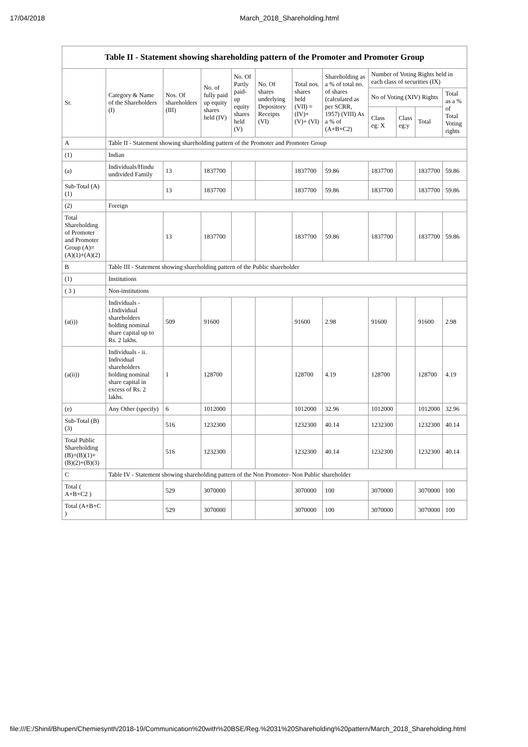17/04/2018 March_2018_Shareholding.html
Table II - Statement showing shareholding pattern of the Promoter and Promoter Group
| Sr. | Category & Name of the Shareholders (I) | Nos. Of shareholders (III) | No. of fully paid up equity shares held (IV) | No. Of Partly paid-up equity shares held (V) | No. Of shares underlying Depository Receipts (VI) | Total nos. shares held (VII) = (IV)+ (V)+ (VI) | Shareholding as a % of total no. of shares (calculated as per SCRR, 1957) (VIII) As a % of (A+B+C2) | Number of Voting Rights held in each class of securities (IX) | | | |
| --- | --- | --- | --- | --- | --- | --- | --- | --- | --- | --- | --- |
| | | | | | | | | No of Voting (XIV) Rights | | | Total as a % of Total Voting rights |
| | | | | | | | | Class eg: X | Class eg:y | Total | |
| A | Table II - Statement showing shareholding pattern of the Promoter and Promoter Group | | | | | | | | | | |
| (1) | Indian | | | | | | | | | | |
| (a) | Individuals/Hindu undivided Family | 13 | 1837700 | | | 1837700 | 59.86 | 1837700 | | 1837700 | 59.86 |
| Sub-Total (A) (1) | | 13 | 1837700 | | | 1837700 | 59.86 | 1837700 | | 1837700 | 59.86 |
| (2) | Foreign | | | | | | | | | | |
| Total Shareholding of Promoter and Promoter Group (A)=(A)(1)+(A)(2) | | 13 | 1837700 | | | 1837700 | 59.86 | 1837700 | | 1837700 | 59.86 |
| B | Table III - Statement showing shareholding pattern of the Public shareholder | | | | | | | | | | |
| (1) | Institutions | | | | | | | | | | |
| ( 3 ) | Non-institutions | | | | | | | | | | |
| (a(i)) | Individuals - i.Individual shareholders holding nominal share capital up to Rs. 2 lakhs. | 509 | 91600 | | | 91600 | 2.98 | 91600 | | 91600 | 2.98 |
| (a(ii)) | Individuals - ii. Individual shareholders holding nominal share capital in excess of Rs. 2 lakhs. | 1 | 128700 | | | 128700 | 4.19 | 128700 | | 128700 | 4.19 |
| (e) | Any Other (specify) | 6 | 1012000 | | | 1012000 | 32.96 | 1012000 | | 1012000 | 32.96 |
| Sub-Total (B) (3) | | 516 | 1232300 | | | 1232300 | 40.14 | 1232300 | | 1232300 | 40.14 |
| Total Public Shareholding (B)=(B)(1)+(B)(2)+(B)(3) | | 516 | 1232300 | | | 1232300 | 40.14 | 1232300 | | 1232300 | 40.14 |
| C | Table IV - Statement showing shareholding pattern of the Non Promoter- Non Public shareholder | | | | | | | | | | |
| Total ( A+B+C2 ) | | 529 | 3070000 | | | 3070000 | 100 | 3070000 | | 3070000 | 100 |
| Total (A+B+C ) | | 529 | 3070000 | | | 3070000 | 100 | 3070000 | | 3070000 | 100 |
file:///E:/Shinil/Bhupen/Chemiesynth/2018-19/Communication%20with%20BSE/Reg.%2031%20Shareholding%20pattern/March_2018_Shareholding.html